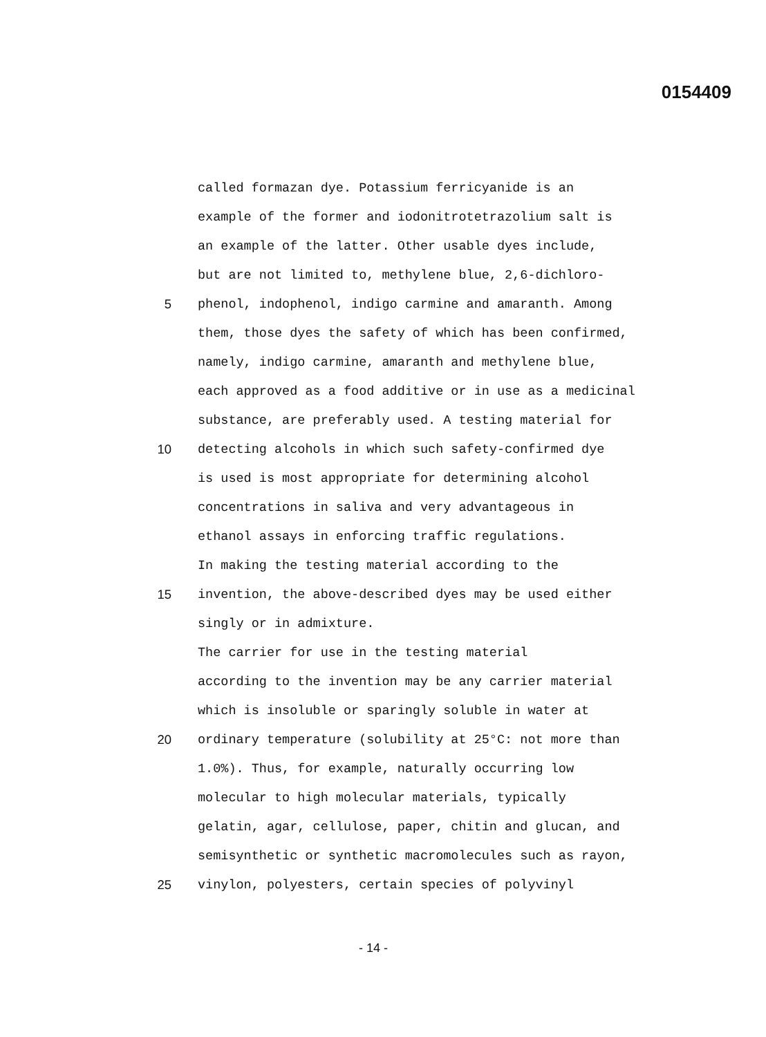0154409
called formazan dye. Potassium ferricyanide is an
example of the former and iodonitrotetrazolium salt is
an example of the latter. Other usable dyes include,
but are not limited to, methylene blue, 2,6-dichloro-
5 phenol, indophenol, indigo carmine and amaranth. Among
them, those dyes the safety of which has been confirmed,
namely, indigo carmine, amaranth and methylene blue,
each approved as a food additive or in use as a medicinal
substance, are preferably used. A testing material for
10 detecting alcohols in which such safety-confirmed dye
is used is most appropriate for determining alcohol
concentrations in saliva and very advantageous in
ethanol assays in enforcing traffic regulations.
In making the testing material according to the
15 invention, the above-described dyes may be used either
singly or in admixture.
The carrier for use in the testing material
according to the invention may be any carrier material
which is insoluble or sparingly soluble in water at
20 ordinary temperature (solubility at 25°C: not more than
1.0%). Thus, for example, naturally occurring low
molecular to high molecular materials, typically
gelatin, agar, cellulose, paper, chitin and glucan, and
semisynthetic or synthetic macromolecules such as rayon,
25 vinylon, polyesters, certain species of polyvinyl
- 14 -